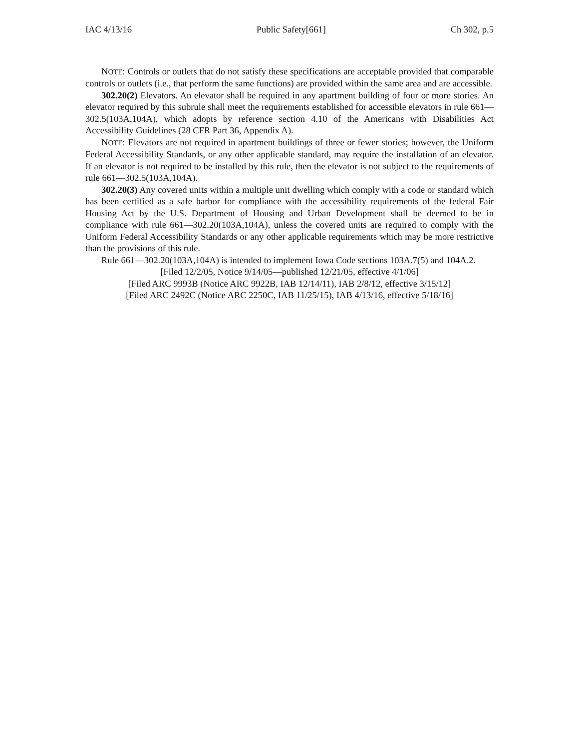IAC 4/13/16 Public Safety[661] Ch 302, p.5
NOTE: Controls or outlets that do not satisfy these specifications are acceptable provided that comparable controls or outlets (i.e., that perform the same functions) are provided within the same area and are accessible.
302.20(2) Elevators. An elevator shall be required in any apartment building of four or more stories. An elevator required by this subrule shall meet the requirements established for accessible elevators in rule 661—302.5(103A,104A), which adopts by reference section 4.10 of the Americans with Disabilities Act Accessibility Guidelines (28 CFR Part 36, Appendix A).
NOTE: Elevators are not required in apartment buildings of three or fewer stories; however, the Uniform Federal Accessibility Standards, or any other applicable standard, may require the installation of an elevator. If an elevator is not required to be installed by this rule, then the elevator is not subject to the requirements of rule 661—302.5(103A,104A).
302.20(3) Any covered units within a multiple unit dwelling which comply with a code or standard which has been certified as a safe harbor for compliance with the accessibility requirements of the federal Fair Housing Act by the U.S. Department of Housing and Urban Development shall be deemed to be in compliance with rule 661—302.20(103A,104A), unless the covered units are required to comply with the Uniform Federal Accessibility Standards or any other applicable requirements which may be more restrictive than the provisions of this rule.
Rule 661—302.20(103A,104A) is intended to implement Iowa Code sections 103A.7(5) and 104A.2.
[Filed 12/2/05, Notice 9/14/05—published 12/21/05, effective 4/1/06]
[Filed ARC 9993B (Notice ARC 9922B, IAB 12/14/11), IAB 2/8/12, effective 3/15/12]
[Filed ARC 2492C (Notice ARC 2250C, IAB 11/25/15), IAB 4/13/16, effective 5/18/16]